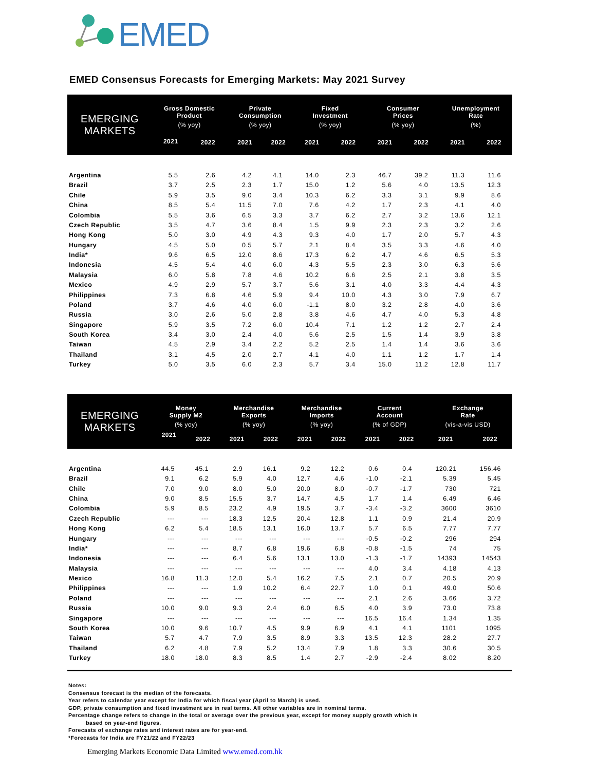EMED
EMED Consensus Forecasts for Emerging Markets: May 2021 Survey
| EMERGING MARKETS | Gross Domestic Product | | Private Consumption | | Fixed Investment | | Consumer Prices | | Unemployment Rate | |
| --- | --- | --- | --- | --- | --- | --- | --- | --- | --- | --- |
| | (% yoy) | | (% yoy) | | (% yoy) | | (% yoy) | | (%) | |
| | 2021 | 2022 | 2021 | 2022 | 2021 | 2022 | 2021 | 2022 | 2021 | 2022 |
| Argentina | 5.5 | 2.6 | 4.2 | 4.1 | 14.0 | 2.3 | 46.7 | 39.2 | 11.3 | 11.6 |
| Brazil | 3.7 | 2.5 | 2.3 | 1.7 | 15.0 | 1.2 | 5.6 | 4.0 | 13.5 | 12.3 |
| Chile | 5.9 | 3.5 | 9.0 | 3.4 | 10.3 | 6.2 | 3.3 | 3.1 | 9.9 | 8.6 |
| China | 8.5 | 5.4 | 11.5 | 7.0 | 7.6 | 4.2 | 1.7 | 2.3 | 4.1 | 4.0 |
| Colombia | 5.5 | 3.6 | 6.5 | 3.3 | 3.7 | 6.2 | 2.7 | 3.2 | 13.6 | 12.1 |
| Czech Republic | 3.5 | 4.7 | 3.6 | 8.4 | 1.5 | 9.9 | 2.3 | 2.3 | 3.2 | 2.6 |
| Hong Kong | 5.0 | 3.0 | 4.9 | 4.3 | 9.3 | 4.0 | 1.7 | 2.0 | 5.7 | 4.3 |
| Hungary | 4.5 | 5.0 | 0.5 | 5.7 | 2.1 | 8.4 | 3.5 | 3.3 | 4.6 | 4.0 |
| India* | 9.6 | 6.5 | 12.0 | 8.6 | 17.3 | 6.2 | 4.7 | 4.6 | 6.5 | 5.3 |
| Indonesia | 4.5 | 5.4 | 4.0 | 6.0 | 4.3 | 5.5 | 2.3 | 3.0 | 6.3 | 5.6 |
| Malaysia | 6.0 | 5.8 | 7.8 | 4.6 | 10.2 | 6.6 | 2.5 | 2.1 | 3.8 | 3.5 |
| Mexico | 4.9 | 2.9 | 5.7 | 3.7 | 5.6 | 3.1 | 4.0 | 3.3 | 4.4 | 4.3 |
| Philippines | 7.3 | 6.8 | 4.6 | 5.9 | 9.4 | 10.0 | 4.3 | 3.0 | 7.9 | 6.7 |
| Poland | 3.7 | 4.6 | 4.0 | 6.0 | -1.1 | 8.0 | 3.2 | 2.8 | 4.0 | 3.6 |
| Russia | 3.0 | 2.6 | 5.0 | 2.8 | 3.8 | 4.6 | 4.7 | 4.0 | 5.3 | 4.8 |
| Singapore | 5.9 | 3.5 | 7.2 | 6.0 | 10.4 | 7.1 | 1.2 | 1.2 | 2.7 | 2.4 |
| South Korea | 3.4 | 3.0 | 2.4 | 4.0 | 5.6 | 2.5 | 1.5 | 1.4 | 3.9 | 3.8 |
| Taiwan | 4.5 | 2.9 | 3.4 | 2.2 | 5.2 | 2.5 | 1.4 | 1.4 | 3.6 | 3.6 |
| Thailand | 3.1 | 4.5 | 2.0 | 2.7 | 4.1 | 4.0 | 1.1 | 1.2 | 1.7 | 1.4 |
| Turkey | 5.0 | 3.5 | 6.0 | 2.3 | 5.7 | 3.4 | 15.0 | 11.2 | 12.8 | 11.7 |
| EMERGING MARKETS | Money Supply M2 | | Merchandise Exports | | Merchandise Imports | | Current Account | | Exchange Rate | |
| --- | --- | --- | --- | --- | --- | --- | --- | --- | --- | --- |
| | (% yoy) | | (% yoy) | | (% yoy) | | (% of GDP) | | (vis-a-vis USD) | |
| | 2021 | 2022 | 2021 | 2022 | 2021 | 2022 | 2021 | 2022 | 2021 | 2022 |
| Argentina | 44.5 | 45.1 | 2.9 | 16.1 | 9.2 | 12.2 | 0.6 | 0.4 | 120.21 | 156.46 |
| Brazil | 9.1 | 6.2 | 5.9 | 4.0 | 12.7 | 4.6 | -1.0 | -2.1 | 5.39 | 5.45 |
| Chile | 7.0 | 9.0 | 8.0 | 5.0 | 20.0 | 8.0 | -0.7 | -1.7 | 730 | 721 |
| China | 9.0 | 8.5 | 15.5 | 3.7 | 14.7 | 4.5 | 1.7 | 1.4 | 6.49 | 6.46 |
| Colombia | 5.9 | 8.5 | 23.2 | 4.9 | 19.5 | 3.7 | -3.4 | -3.2 | 3600 | 3610 |
| Czech Republic | --- | --- | 18.3 | 12.5 | 20.4 | 12.8 | 1.1 | 0.9 | 21.4 | 20.9 |
| Hong Kong | 6.2 | 5.4 | 18.5 | 13.1 | 16.0 | 13.7 | 5.7 | 6.5 | 7.77 | 7.77 |
| Hungary | --- | --- | --- | --- | --- | --- | -0.5 | -0.2 | 296 | 294 |
| India* | --- | --- | 8.7 | 6.8 | 19.6 | 6.8 | -0.8 | -1.5 | 74 | 75 |
| Indonesia | --- | --- | 6.4 | 5.6 | 13.1 | 13.0 | -1.3 | -1.7 | 14393 | 14543 |
| Malaysia | --- | --- | --- | --- | --- | --- | 4.0 | 3.4 | 4.18 | 4.13 |
| Mexico | 16.8 | 11.3 | 12.0 | 5.4 | 16.2 | 7.5 | 2.1 | 0.7 | 20.5 | 20.9 |
| Philippines | --- | --- | 1.9 | 10.2 | 6.4 | 22.7 | 1.0 | 0.1 | 49.0 | 50.6 |
| Poland | --- | --- | --- | --- | --- | --- | 2.1 | 2.6 | 3.66 | 3.72 |
| Russia | 10.0 | 9.0 | 9.3 | 2.4 | 6.0 | 6.5 | 4.0 | 3.9 | 73.0 | 73.8 |
| Singapore | --- | --- | --- | --- | --- | --- | 16.5 | 16.4 | 1.34 | 1.35 |
| South Korea | 10.0 | 9.6 | 10.7 | 4.5 | 9.9 | 6.9 | 4.1 | 4.1 | 1101 | 1095 |
| Taiwan | 5.7 | 4.7 | 7.9 | 3.5 | 8.9 | 3.3 | 13.5 | 12.3 | 28.2 | 27.7 |
| Thailand | 6.2 | 4.8 | 7.9 | 5.2 | 13.4 | 7.9 | 1.8 | 3.3 | 30.6 | 30.5 |
| Turkey | 18.0 | 18.0 | 8.3 | 8.5 | 1.4 | 2.7 | -2.9 | -2.4 | 8.02 | 8.20 |
Notes:
Consensus forecast is the median of the forecasts.
Year refers to calendar year except for India for which fiscal year (April to March) is used.
GDP, private consumption and fixed investment are in real terms. All other variables are in nominal terms.
Percentage change refers to change in the total or average over the previous year, except for money supply growth which is
based on year-end figures.
Forecasts of exchange rates and interest rates are for year-end.
*Forecasts for India are FY21/22 and FY22/23
Emerging Markets Economic Data Limited www.emed.com.hk